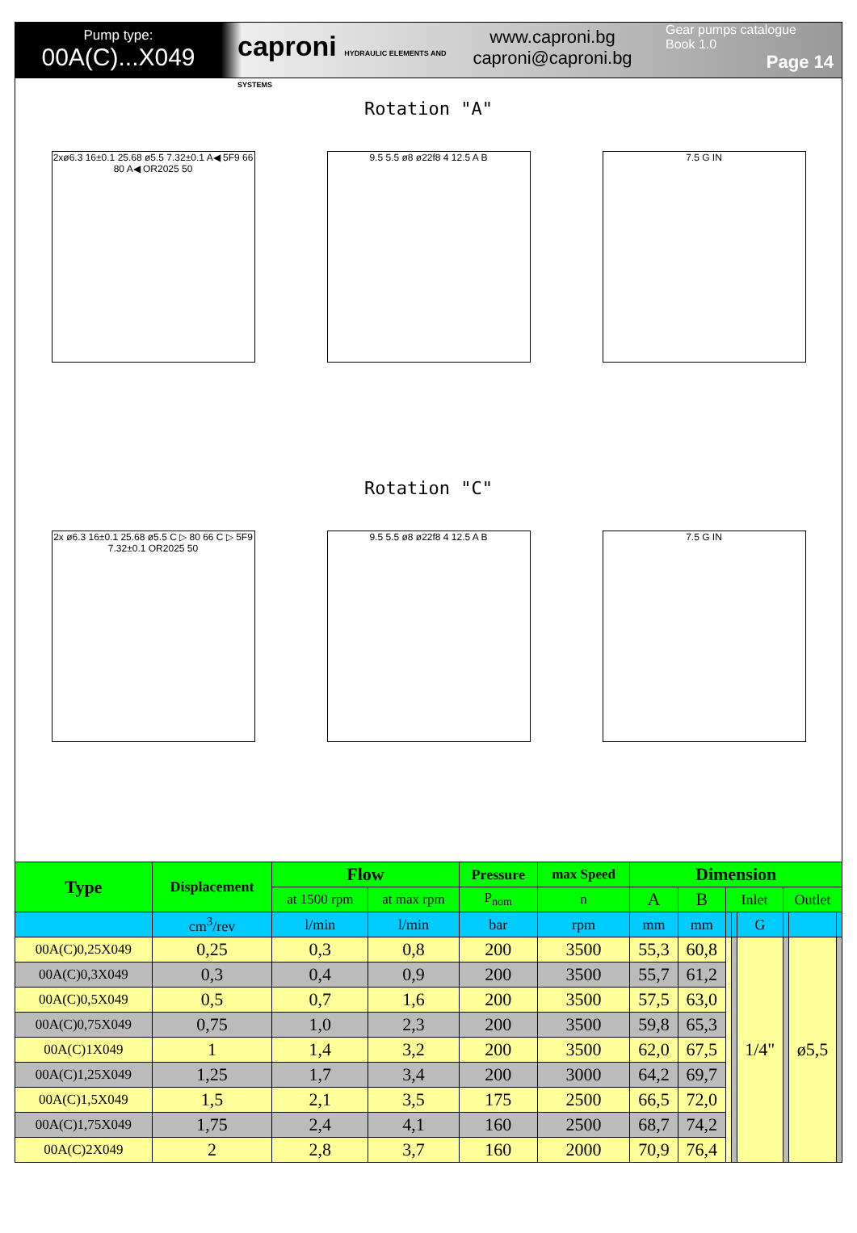Pump type:
00A(C)...X049
caproni HYDRAULIC ELEMENTS AND SYSTEMS
www.caproni.bg
caproni@caproni.bg
Gear pumps catalogue
Book 1.0
Page 14
Rotation "A"
2xø6.3 16±0.1 25.68 ø5.5 7.32±0.1 A◀ 5F9 66 80 A◀ OR2025 50
9.5 5.5 ø8 ø22f8 4 12.5 A B 7.5 G IN
Rotation "C"
2x ø6.3 16±0.1 25.68 ø5.5 C ▷ 80 66 C ▷ 5F9 7.32±0.1 OR2025 50
9.5 5.5 ø8 ø22f8 4 12.5 A B 7.5 G IN
| Type | Displacement | Flow | | Pressure | max Speed | Dimension | | | | | | | |
| --- | --- | --- | --- | --- | --- | --- | --- | --- | --- | --- | --- | --- | --- |
| | | at 1500 rpm | at max rpm | P<sub>nom</sub> | n | A | B | Inlet | | | Outlet | | |
| | cm<sup>3</sup>/rev | l/min | l/min | bar | rpm | mm | mm | | | G | | | |
| 00A(C)0,25X049 | 0,25 | 0,3 | 0,8 | 200 | 3500 | 55,3 | 60,8 | | | 1/4" | | ø5,5 | |
| 00A(C)0,3X049 | 0,3 | 0,4 | 0,9 | 200 | 3500 | 55,7 | 61,2 | | | | | | |
| 00A(C)0,5X049 | 0,5 | 0,7 | 1,6 | 200 | 3500 | 57,5 | 63,0 | | | | | | |
| 00A(C)0,75X049 | 0,75 | 1,0 | 2,3 | 200 | 3500 | 59,8 | 65,3 | | | | | | |
| 00A(C)1X049 | 1 | 1,4 | 3,2 | 200 | 3500 | 62,0 | 67,5 | | | | | | |
| 00A(C)1,25X049 | 1,25 | 1,7 | 3,4 | 200 | 3000 | 64,2 | 69,7 | | | | | | |
| 00A(C)1,5X049 | 1,5 | 2,1 | 3,5 | 175 | 2500 | 66,5 | 72,0 | | | | | | |
| 00A(C)1,75X049 | 1,75 | 2,4 | 4,1 | 160 | 2500 | 68,7 | 74,2 | | | | | | |
| 00A(C)2X049 | 2 | 2,8 | 3,7 | 160 | 2000 | 70,9 | 76,4 | | | | | | |